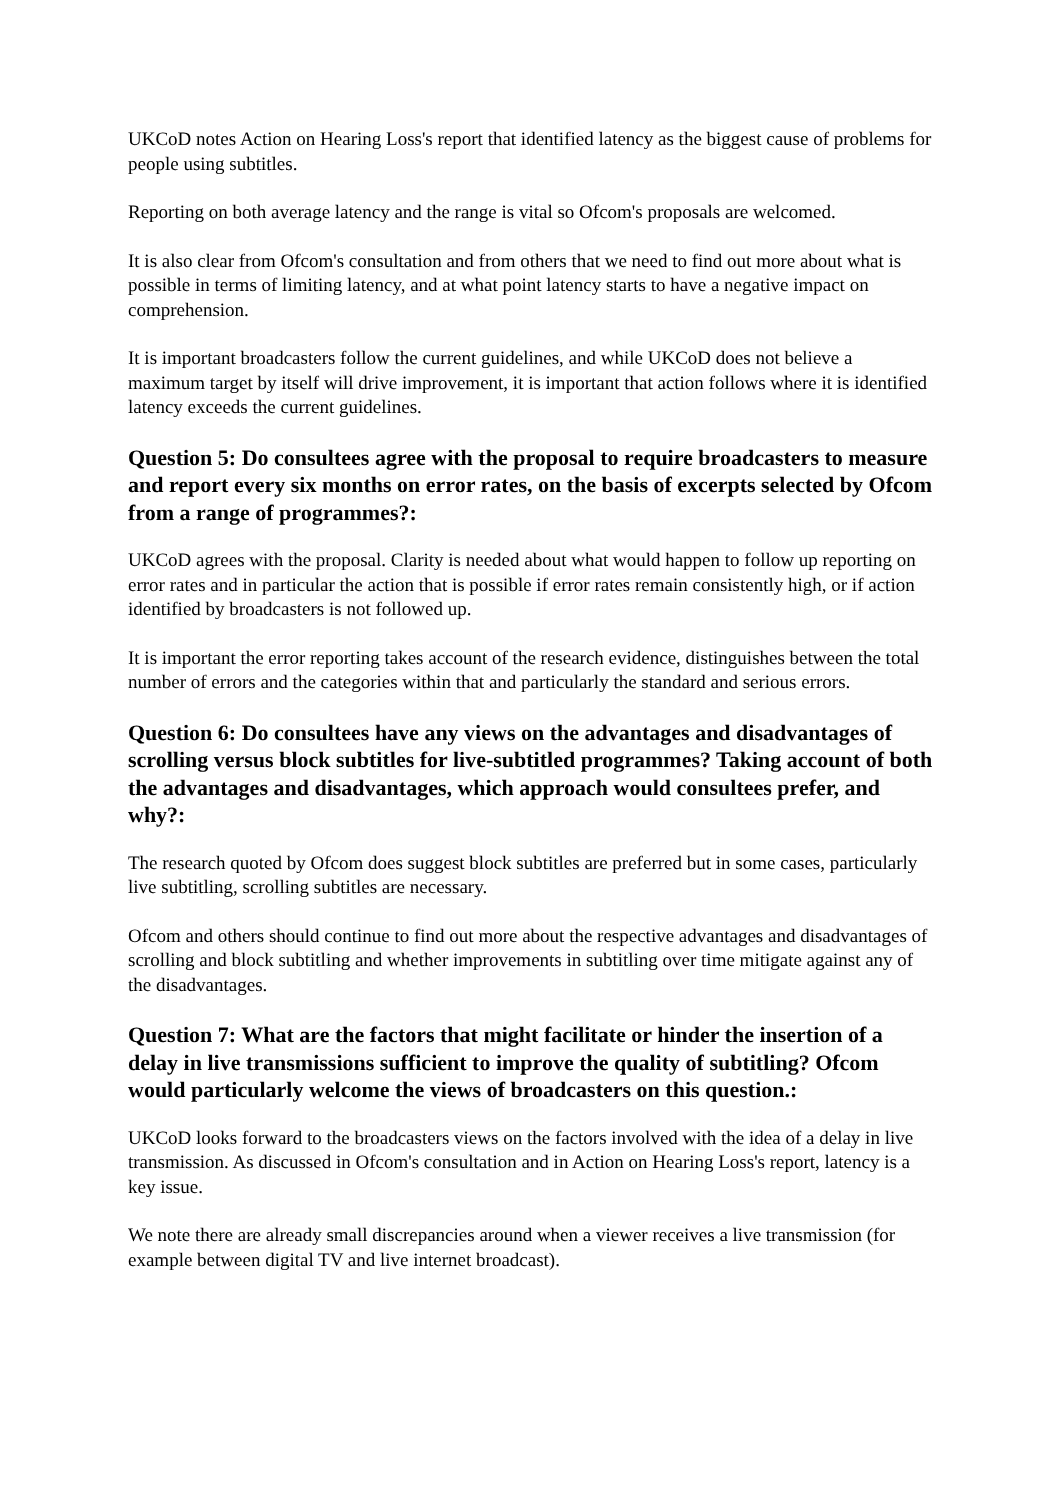UKCoD notes Action on Hearing Loss's report that identified latency as the biggest cause of problems for people using subtitles.
Reporting on both average latency and the range is vital so Ofcom's proposals are welcomed.
It is also clear from Ofcom's consultation and from others that we need to find out more about what is possible in terms of limiting latency, and at what point latency starts to have a negative impact on comprehension.
It is important broadcasters follow the current guidelines, and while UKCoD does not believe a maximum target by itself will drive improvement, it is important that action follows where it is identified latency exceeds the current guidelines.
Question 5: Do consultees agree with the proposal to require broadcasters to measure and report every six months on error rates, on the basis of excerpts selected by Ofcom from a range of programmes?:
UKCoD agrees with the proposal. Clarity is needed about what would happen to follow up reporting on error rates and in particular the action that is possible if error rates remain consistently high, or if action identified by broadcasters is not followed up.
It is important the error reporting takes account of the research evidence, distinguishes between the total number of errors and the categories within that and particularly the standard and serious errors.
Question 6: Do consultees have any views on the advantages and disadvantages of scrolling versus block subtitles for live-subtitled programmes? Taking account of both the advantages and disadvantages, which approach would consultees prefer, and why?:
The research quoted by Ofcom does suggest block subtitles are preferred but in some cases, particularly live subtitling, scrolling subtitles are necessary.
Ofcom and others should continue to find out more about the respective advantages and disadvantages of scrolling and block subtitling and whether improvements in subtitling over time mitigate against any of the disadvantages.
Question 7: What are the factors that might facilitate or hinder the insertion of a delay in live transmissions sufficient to improve the quality of subtitling? Ofcom would particularly welcome the views of broadcasters on this question.:
UKCoD looks forward to the broadcasters views on the factors involved with the idea of a delay in live transmission. As discussed in Ofcom's consultation and in Action on Hearing Loss's report, latency is a key issue.
We note there are already small discrepancies around when a viewer receives a live transmission (for example between digital TV and live internet broadcast).